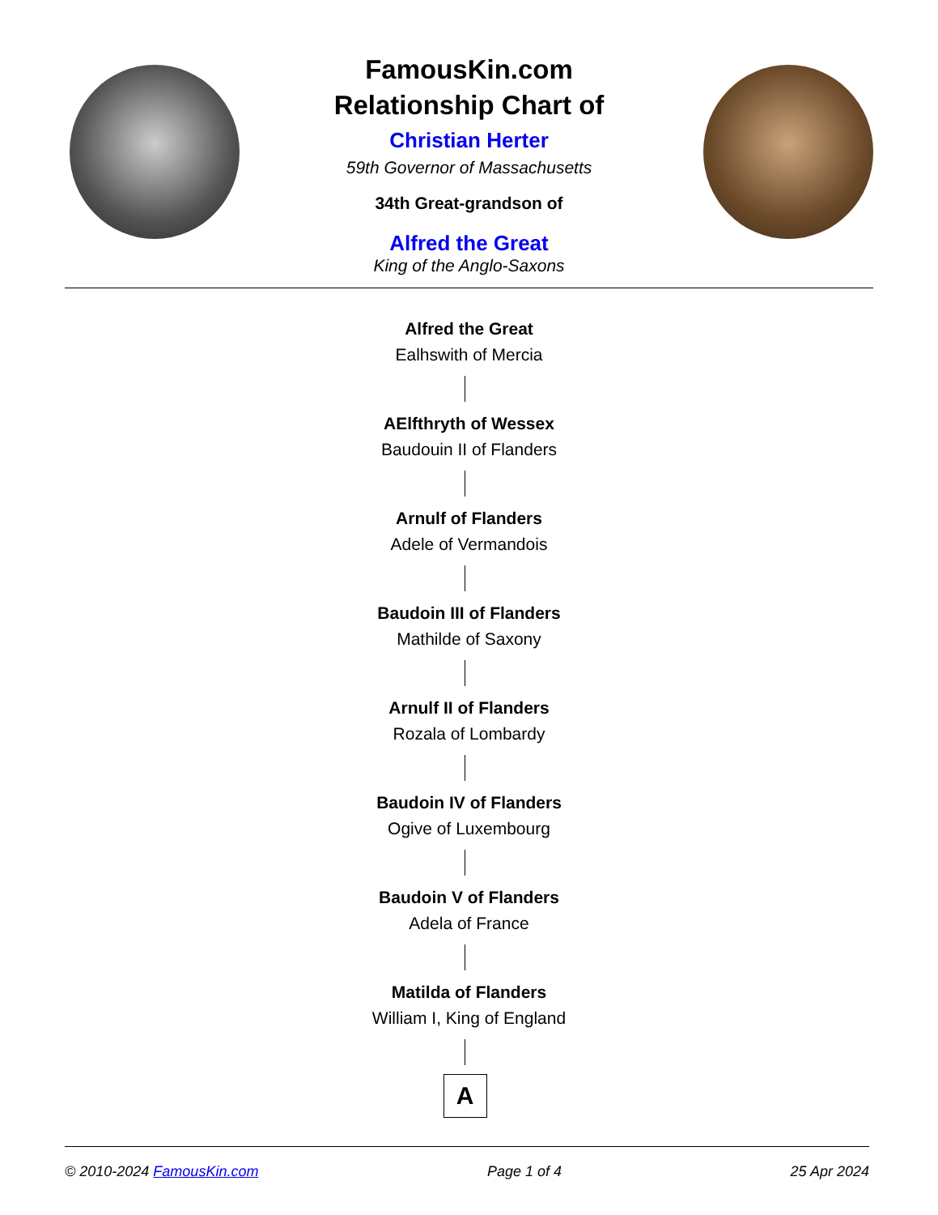FamousKin.com
Relationship Chart of
Christian Herter
59th Governor of Massachusetts
34th Great-grandson of
Alfred the Great
King of the Anglo-Saxons
Alfred the Great
Ealhswith of Mercia
AElfthryth of Wessex
Baudouin II of Flanders
Arnulf of Flanders
Adele of Vermandois
Baudoin III of Flanders
Mathilde of Saxony
Arnulf II of Flanders
Rozala of Lombardy
Baudoin IV of Flanders
Ogive of Luxembourg
Baudoin V of Flanders
Adela of France
Matilda of Flanders
William I, King of England
A
© 2010-2024 FamousKin.com Page 1 of 4 25 Apr 2024